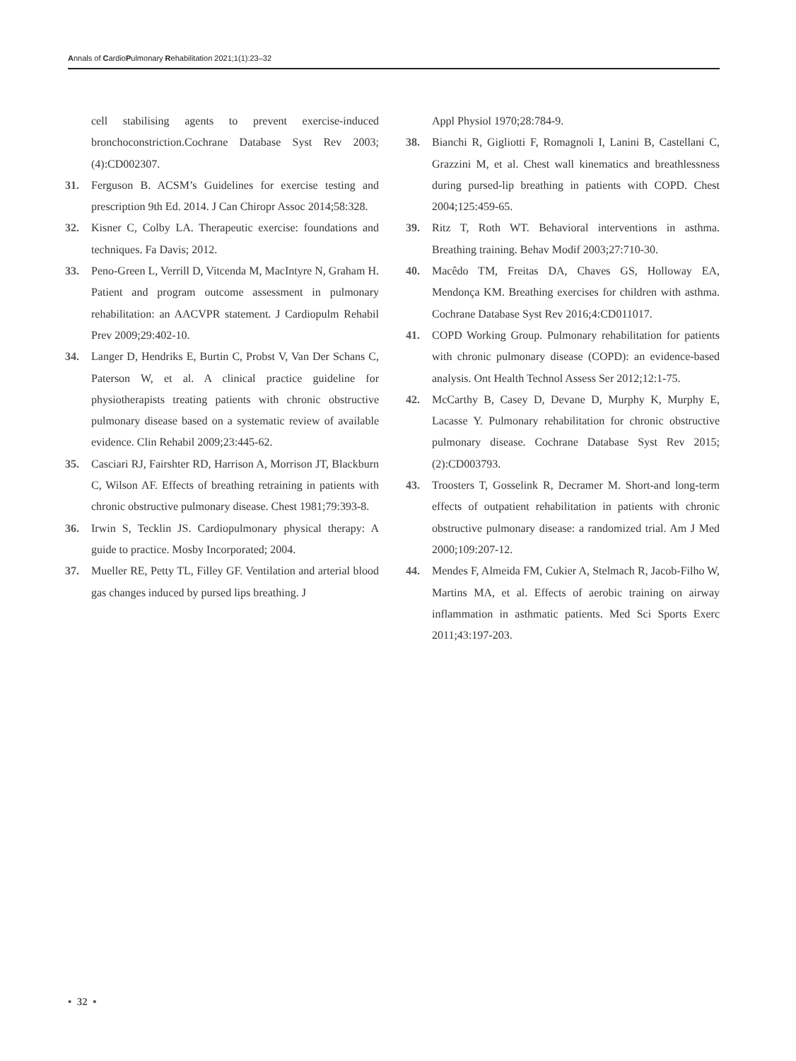Annals of CardioPulmonary Rehabilitation 2021;1(1):23–32
cell stabilising agents to prevent exercise-induced bronchoconstriction.Cochrane Database Syst Rev 2003;(4):CD002307.
31. Ferguson B. ACSM’s Guidelines for exercise testing and prescription 9th Ed. 2014. J Can Chiropr Assoc 2014;58:328.
32. Kisner C, Colby LA. Therapeutic exercise: foundations and techniques. Fa Davis; 2012.
33. Peno-Green L, Verrill D, Vitcenda M, MacIntyre N, Graham H. Patient and program outcome assessment in pulmonary rehabilitation: an AACVPR statement. J Cardiopulm Rehabil Prev 2009;29:402-10.
34. Langer D, Hendriks E, Burtin C, Probst V, Van Der Schans C, Paterson W, et al. A clinical practice guideline for physiotherapists treating patients with chronic obstructive pulmonary disease based on a systematic review of available evidence. Clin Rehabil 2009;23:445-62.
35. Casciari RJ, Fairshter RD, Harrison A, Morrison JT, Blackburn C, Wilson AF. Effects of breathing retraining in patients with chronic obstructive pulmonary disease. Chest 1981;79:393-8.
36. Irwin S, Tecklin JS. Cardiopulmonary physical therapy: A guide to practice. Mosby Incorporated; 2004.
37. Mueller RE, Petty TL, Filley GF. Ventilation and arterial blood gas changes induced by pursed lips breathing. J
Appl Physiol 1970;28:784-9.
38. Bianchi R, Gigliotti F, Romagnoli I, Lanini B, Castellani C, Grazzini M, et al. Chest wall kinematics and breathlessness during pursed-lip breathing in patients with COPD. Chest 2004;125:459-65.
39. Ritz T, Roth WT. Behavioral interventions in asthma. Breathing training. Behav Modif 2003;27:710-30.
40. Macêdo TM, Freitas DA, Chaves GS, Holloway EA, Mendonça KM. Breathing exercises for children with asthma. Cochrane Database Syst Rev 2016;4:CD011017.
41. COPD Working Group. Pulmonary rehabilitation for patients with chronic pulmonary disease (COPD): an evidence-based analysis. Ont Health Technol Assess Ser 2012;12:1-75.
42. McCarthy B, Casey D, Devane D, Murphy K, Murphy E, Lacasse Y. Pulmonary rehabilitation for chronic obstructive pulmonary disease. Cochrane Database Syst Rev 2015;(2):CD003793.
43. Troosters T, Gosselink R, Decramer M. Short-and long-term effects of outpatient rehabilitation in patients with chronic obstructive pulmonary disease: a randomized trial. Am J Med 2000;109:207-12.
44. Mendes F, Almeida FM, Cukier A, Stelmach R, Jacob-Filho W, Martins MA, et al. Effects of aerobic training on airway inflammation in asthmatic patients. Med Sci Sports Exerc 2011;43:197-203.
• 32 •